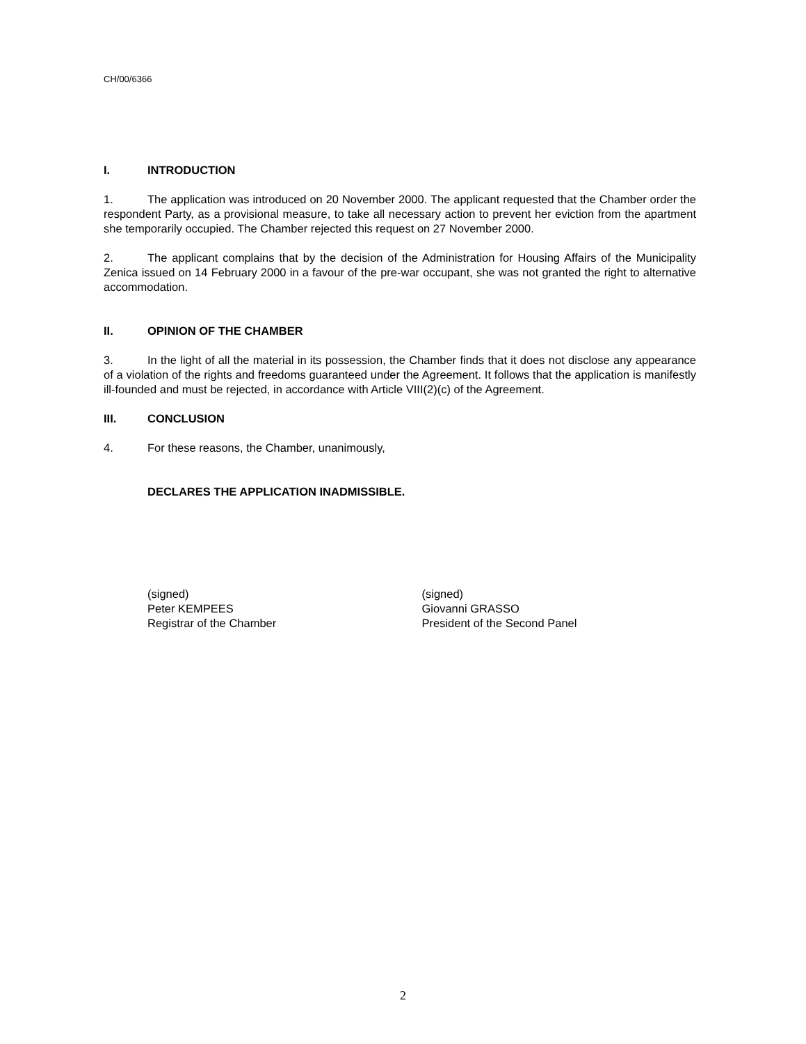CH/00/6366
I. INTRODUCTION
1. The application was introduced on 20 November 2000. The applicant requested that the Chamber order the respondent Party, as a provisional measure, to take all necessary action to prevent her eviction from the apartment she temporarily occupied. The Chamber rejected this request on 27 November 2000.
2. The applicant complains that by the decision of the Administration for Housing Affairs of the Municipality Zenica issued on 14 February 2000 in a favour of the pre-war occupant, she was not granted the right to alternative accommodation.
II. OPINION OF THE CHAMBER
3. In the light of all the material in its possession, the Chamber finds that it does not disclose any appearance of a violation of the rights and freedoms guaranteed under the Agreement. It follows that the application is manifestly ill-founded and must be rejected, in accordance with Article VIII(2)(c) of the Agreement.
III. CONCLUSION
4. For these reasons, the Chamber, unanimously,
DECLARES THE APPLICATION INADMISSIBLE.
(signed)
Peter KEMPEES
Registrar of the Chamber
(signed)
Giovanni GRASSO
President of the Second Panel
2